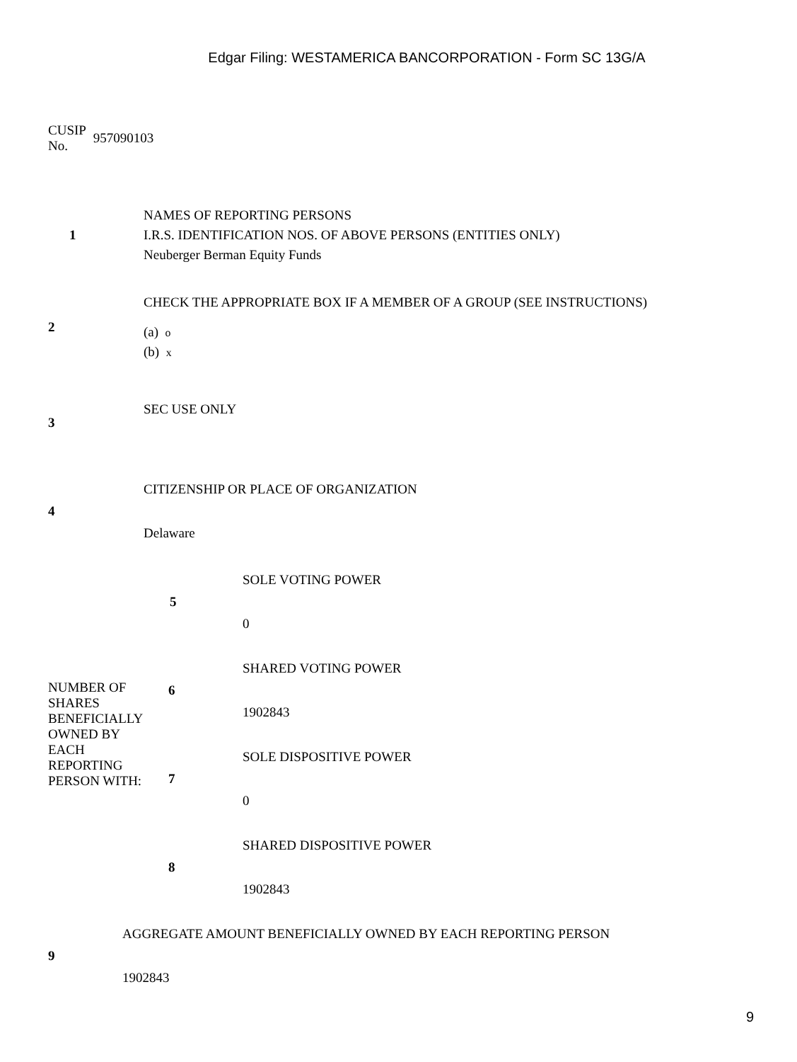Edgar Filing: WESTAMERICA BANCORPORATION - Form SC 13G/A
CUSIP
No.
957090103
| 1 | NAMES OF REPORTING PERSONS I.R.S. IDENTIFICATION NOS. OF ABOVE PERSONS (ENTITIES ONLY) Neuberger Berman Equity Funds |
| 2 | CHECK THE APPROPRIATE BOX IF A MEMBER OF A GROUP (SEE INSTRUCTIONS) (a) o (b) x |
| 3 | SEC USE ONLY |
| 4 | CITIZENSHIP OR PLACE OF ORGANIZATION Delaware |
| NUMBER OF SHARES BENEFICIALLY OWNED BY EACH REPORTING PERSON WITH: | 5 | SOLE VOTING POWER 0 |
| | 6 | SHARED VOTING POWER 1902843 |
| | 7 | SOLE DISPOSITIVE POWER 0 |
| | 8 | SHARED DISPOSITIVE POWER 1902843 |
| 9 | AGGREGATE AMOUNT BENEFICIALLY OWNED BY EACH REPORTING PERSON 1902843 |
9